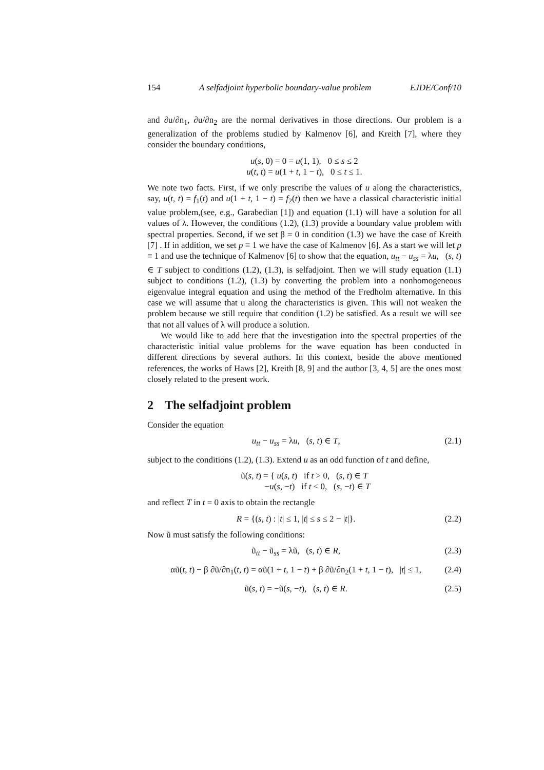154 A selfadjoint hyperbolic boundary-value problem EJDE/Conf/10
and ∂u/∂n<sub>1</sub>, ∂u/∂n<sub>2</sub> are the normal derivatives in those directions. Our problem is a generalization of the problems studied by Kalmenov [6], and Kreith [7], where they consider the boundary conditions,
u(s, 0) = 0 = u(1, 1), 0 ≤ s ≤ 2
u(t, t) = u(1 + t, 1 − t), 0 ≤ t ≤ 1.
We note two facts. First, if we only prescribe the values of u along the characteristics, say, u(t, t) = f<sub>1</sub>(t) and u(1 + t, 1 − t) = f<sub>2</sub>(t) then we have a classical characteristic initial value problem,(see, e.g., Garabedian [1]) and equation (1.1) will have a solution for all values of λ. However, the conditions (1.2), (1.3) provide a boundary value problem with spectral properties. Second, if we set β = 0 in condition (1.3) we have the case of Kreith [7] . If in addition, we set p ≡ 1 we have the case of Kalmenov [6]. As a start we will let p ≡ 1 and use the technique of Kalmenov [6] to show that the equation, u<sub>tt</sub> − u<sub>ss</sub> = λu, (s, t) ∈ T subject to conditions (1.2), (1.3), is selfadjoint. Then we will study equation (1.1) subject to conditions (1.2), (1.3) by converting the problem into a nonhomogeneous eigenvalue integral equation and using the method of the Fredholm alternative. In this case we will assume that u along the characteristics is given. This will not weaken the problem because we still require that condition (1.2) be satisfied. As a result we will see that not all values of λ will produce a solution.
We would like to add here that the investigation into the spectral properties of the characteristic initial value problems for the wave equation has been conducted in different directions by several authors. In this context, beside the above mentioned references, the works of Haws [2], Kreith [8, 9] and the author [3, 4, 5] are the ones most closely related to the present work.
2 The selfadjoint problem
Consider the equation
u<sub>tt</sub> − u<sub>ss</sub> = λu, (s, t) ∈ T, (2.1)
subject to the conditions (1.2), (1.3). Extend u as an odd function of t and define,
ũ(s, t) = { u(s, t) if t > 0, (s, t) ∈ T
−u(s, −t) if t < 0, (s, −t) ∈ T
and reflect T in t = 0 axis to obtain the rectangle
R = {(s, t) : |t| ≤ 1, |t| ≤ s ≤ 2 − |t|}. (2.2)
Now ũ must satisfy the following conditions:
ũ<sub>tt</sub> − ũ<sub>ss</sub> = λũ, (s, t) ∈ R, (2.3)
αũ(t, t) − β ∂ũ/∂n<sub>1</sub>(t, t) = αũ(1 + t, 1 − t) + β ∂ũ/∂n<sub>2</sub>(1 + t, 1 − t), |t| ≤ 1, (2.4)
ũ(s, t) = −ũ(s, −t), (s, t) ∈ R. (2.5)